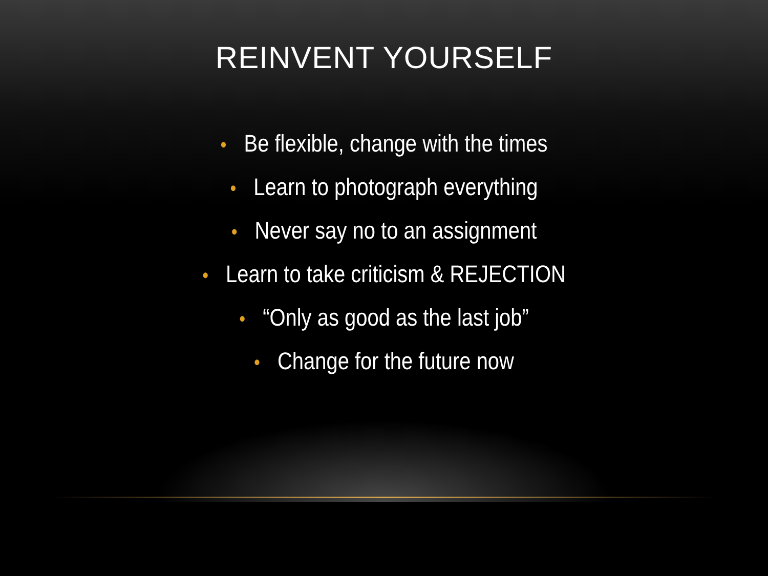REINVENT YOURSELF
• Be flexible, change with the times
• Learn to photograph everything
• Never say no to an assignment
• Learn to take criticism & REJECTION
• “Only as good as the last job”
• Change for the future now